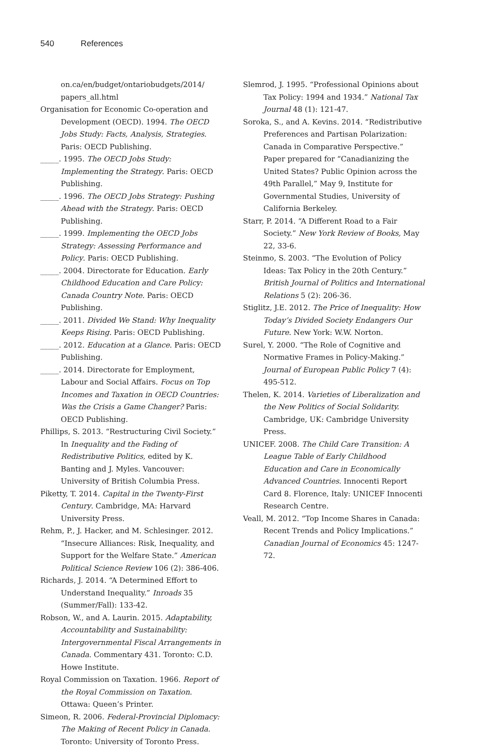540 References
on.ca/en/budget/ontariobudgets/2014/ papers_all.html
Organisation for Economic Co-operation and Development (OECD). 1994. The OECD Jobs Study: Facts, Analysis, Strategies. Paris: OECD Publishing.
_____. 1995. The OECD Jobs Study: Implementing the Strategy. Paris: OECD Publishing.
_____. 1996. The OECD Jobs Strategy: Pushing Ahead with the Strategy. Paris: OECD Publishing.
_____. 1999. Implementing the OECD Jobs Strategy: Assessing Performance and Policy. Paris: OECD Publishing.
_____. 2004. Directorate for Education. Early Childhood Education and Care Policy: Canada Country Note. Paris: OECD Publishing.
_____. 2011. Divided We Stand: Why Inequality Keeps Rising. Paris: OECD Publishing.
_____. 2012. Education at a Glance. Paris: OECD Publishing.
_____. 2014. Directorate for Employment, Labour and Social Affairs. Focus on Top Incomes and Taxation in OECD Countries: Was the Crisis a Game Changer? Paris: OECD Publishing.
Phillips, S. 2013. “Restructuring Civil Society.” In Inequality and the Fading of Redistributive Politics, edited by K. Banting and J. Myles. Vancouver: University of British Columbia Press.
Piketty, T. 2014. Capital in the Twenty-First Century. Cambridge, MA: Harvard University Press.
Rehm, P., J. Hacker, and M. Schlesinger. 2012. “Insecure Alliances: Risk, Inequality, and Support for the Welfare State.” American Political Science Review 106 (2): 386-406.
Richards, J. 2014. “A Determined Effort to Understand Inequality.” Inroads 35 (Summer/Fall): 133-42.
Robson, W., and A. Laurin. 2015. Adaptability, Accountability and Sustainability: Intergovernmental Fiscal Arrangements in Canada. Commentary 431. Toronto: C.D. Howe Institute.
Royal Commission on Taxation. 1966. Report of the Royal Commission on Taxation. Ottawa: Queen’s Printer.
Simeon, R. 2006. Federal-Provincial Diplomacy: The Making of Recent Policy in Canada. Toronto: University of Toronto Press.
Slemrod, J. 1995. “Professional Opinions about Tax Policy: 1994 and 1934.” National Tax Journal 48 (1): 121-47.
Soroka, S., and A. Kevins. 2014. “Redistributive Preferences and Partisan Polarization: Canada in Comparative Perspective.” Paper prepared for “Canadianizing the United States? Public Opinion across the 49th Parallel,” May 9, Institute for Governmental Studies, University of California Berkeley.
Starr, P. 2014. “A Different Road to a Fair Society.” New York Review of Books, May 22, 33-6.
Steinmo, S. 2003. “The Evolution of Policy Ideas: Tax Policy in the 20th Century.” British Journal of Politics and International Relations 5 (2): 206-36.
Stiglitz, J.E. 2012. The Price of Inequality: How Today’s Divided Society Endangers Our Future. New York: W.W. Norton.
Surel, Y. 2000. “The Role of Cognitive and Normative Frames in Policy-Making.” Journal of European Public Policy 7 (4): 495-512.
Thelen, K. 2014. Varieties of Liberalization and the New Politics of Social Solidarity. Cambridge, UK: Cambridge University Press.
UNICEF. 2008. The Child Care Transition: A League Table of Early Childhood Education and Care in Economically Advanced Countries. Innocenti Report Card 8. Florence, Italy: UNICEF Innocenti Research Centre.
Veall, M. 2012. “Top Income Shares in Canada: Recent Trends and Policy Implications.” Canadian Journal of Economics 45: 1247-72.